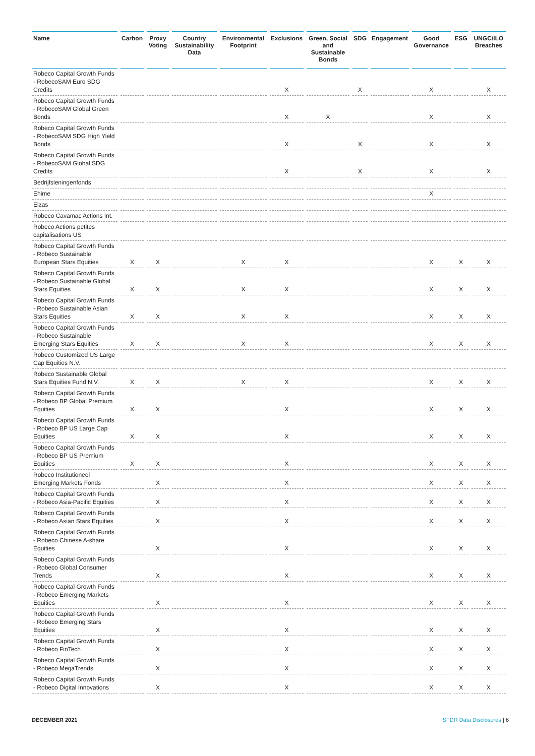| Name | Carbon | Proxy Voting | Country Sustainability Data | Environmental Footprint | Exclusions | Green, Social and Sustainable Bonds | SDG | Engagement | Good Governance | ESG | UNGC/ILO Breaches |
| --- | --- | --- | --- | --- | --- | --- | --- | --- | --- | --- | --- |
| Robeco Capital Growth Funds - RobecoSAM Euro SDG Credits | | | | | X | | X | | X | | X |
| Robeco Capital Growth Funds - RobecoSAM Global Green Bonds | | | | | X | X | | | X | | X |
| Robeco Capital Growth Funds - RobecoSAM SDG High Yield Bonds | | | | | X | | X | | X | | X |
| Robeco Capital Growth Funds - RobecoSAM Global SDG Credits | | | | | X | | X | | X | | X |
| Bedrijfsleningenfonds | | | | | | | | | | | |
| Ehime | | | | | | | | | X | | |
| Elzas | | | | | | | | | | | |
| Robeco Cavamac Actions Int. | | | | | | | | | | | |
| Robeco Actions petites capitalisations US | | | | | | | | | | | |
| Robeco Capital Growth Funds - Robeco Sustainable European Stars Equities | X | X | | X | X | | | | X | X | X |
| Robeco Capital Growth Funds - Robeco Sustainable Global Stars Equities | X | X | | X | X | | | | X | X | X |
| Robeco Capital Growth Funds - Robeco Sustainable Asian Stars Equities | X | X | | X | X | | | | X | X | X |
| Robeco Capital Growth Funds - Robeco Sustainable Emerging Stars Equities | X | X | | X | X | | | | X | X | X |
| Robeco Customized US Large Cap Equities N.V. | | | | | | | | | | | |
| Robeco Sustainable Global Stars Equities Fund N.V. | X | X | | X | X | | | | X | X | X |
| Robeco Capital Growth Funds - Robeco BP Global Premium Equities | X | X | | | X | | | | X | X | X |
| Robeco Capital Growth Funds - Robeco BP US Large Cap Equities | X | X | | | X | | | | X | X | X |
| Robeco Capital Growth Funds - Robeco BP US Premium Equities | X | X | | | X | | | | X | X | X |
| Robeco Institutioneel Emerging Markets Fonds | | X | | | X | | | | X | X | X |
| Robeco Capital Growth Funds - Robeco Asia-Pacific Equities | | X | | | X | | | | X | X | X |
| Robeco Capital Growth Funds - Robeco Asian Stars Equities | | X | | | X | | | | X | X | X |
| Robeco Capital Growth Funds - Robeco Chinese A-share Equities | | X | | | X | | | | X | X | X |
| Robeco Capital Growth Funds - Robeco Global Consumer Trends | | X | | | X | | | | X | X | X |
| Robeco Capital Growth Funds - Robeco Emerging Markets Equities | | X | | | X | | | | X | X | X |
| Robeco Capital Growth Funds - Robeco Emerging Stars Equities | | X | | | X | | | | X | X | X |
| Robeco Capital Growth Funds - Robeco FinTech | | X | | | X | | | | X | X | X |
| Robeco Capital Growth Funds - Robeco MegaTrends | | X | | | X | | | | X | X | X |
| Robeco Capital Growth Funds - Robeco Digital Innovations | | X | | | X | | | | X | X | X |
DECEMBER 2021 SFDR Data Disclosures | 6